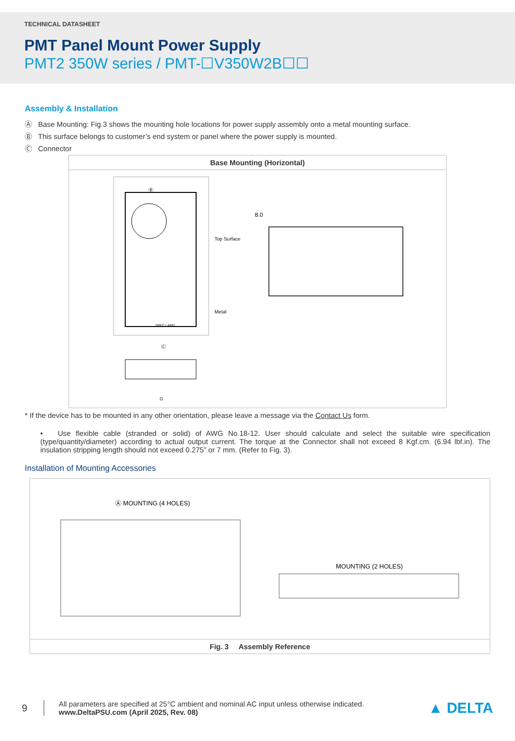TECHNICAL DATASHEET
PMT Panel Mount Power Supply
PMT2 350W series / PMT-☐V350W2B☐☐
Assembly & Installation
Ⓐ Base Mounting: Fig.3 shows the mounting hole locations for power supply assembly onto a metal mounting surface.
Ⓑ This surface belongs to customer’s end system or panel where the power supply is mounted.
Ⓒ Connector
Base Mounting (Horizontal)
Ⓑ
Top Surface
Metal
SPEC LABEL
Ⓒ
8.0
G
* If the device has to be mounted in any other orientation, please leave a message via the Contact Us form.
• Use flexible cable (stranded or solid) of AWG No.18-12. User should calculate and select the suitable wire specification (type/quantity/diameter) according to actual output current. The torque at the Connector shall not exceed 8 Kgf.cm. (6.94 lbf.in). The insulation stripping length should not exceed 0.275” or 7 mm. (Refer to Fig. 3).
Installation of Mounting Accessories
Ⓐ MOUNTING (4 HOLES)
MOUNTING (2 HOLES)
Fig. 3 Assembly Reference
9
All parameters are specified at 25°C ambient and nominal AC input unless otherwise indicated.
www.DeltaPSU.com (April 2025, Rev. 08)
▲ DELTA